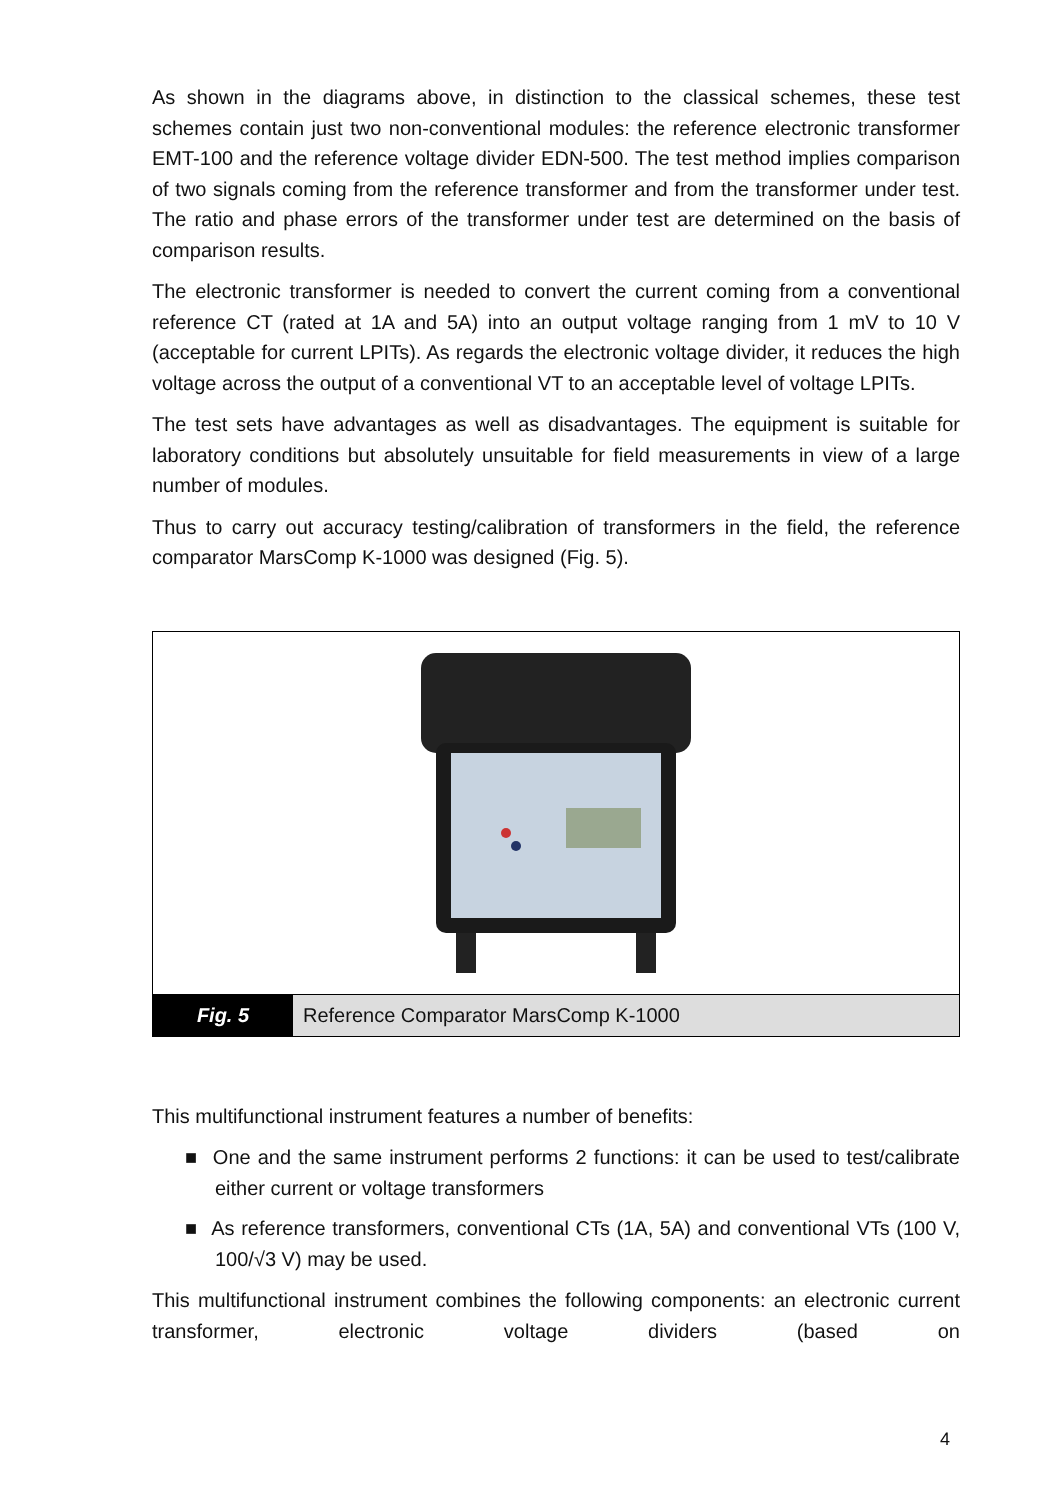As shown in the diagrams above, in distinction to the classical schemes, these test schemes contain just two non-conventional modules: the reference electronic transformer EMT-100 and the reference voltage divider EDN-500. The test method implies comparison of two signals coming from the reference transformer and from the transformer under test. The ratio and phase errors of the transformer under test are determined on the basis of comparison results.
The electronic transformer is needed to convert the current coming from a conventional reference CT (rated at 1A and 5A) into an output voltage ranging from 1 mV to 10 V (acceptable for current LPITs). As regards the electronic voltage divider, it reduces the high voltage across the output of a conventional VT to an acceptable level of voltage LPITs.
The test sets have advantages as well as disadvantages. The equipment is suitable for laboratory conditions but absolutely unsuitable for field measurements in view of a large number of modules.
Thus to carry out accuracy testing/calibration of transformers in the field, the reference comparator MarsComp K-1000 was designed (Fig. 5).
Fig. 5 Reference Comparator MarsComp K-1000
This multifunctional instrument features a number of benefits:
■ One and the same instrument performs 2 functions: it can be used to test/calibrate either current or voltage transformers
■ As reference transformers, conventional CTs (1A, 5A) and conventional VTs (100 V, 100/√3 V) may be used.
This multifunctional instrument combines the following components: an electronic current transformer, electronic voltage dividers (based on
4